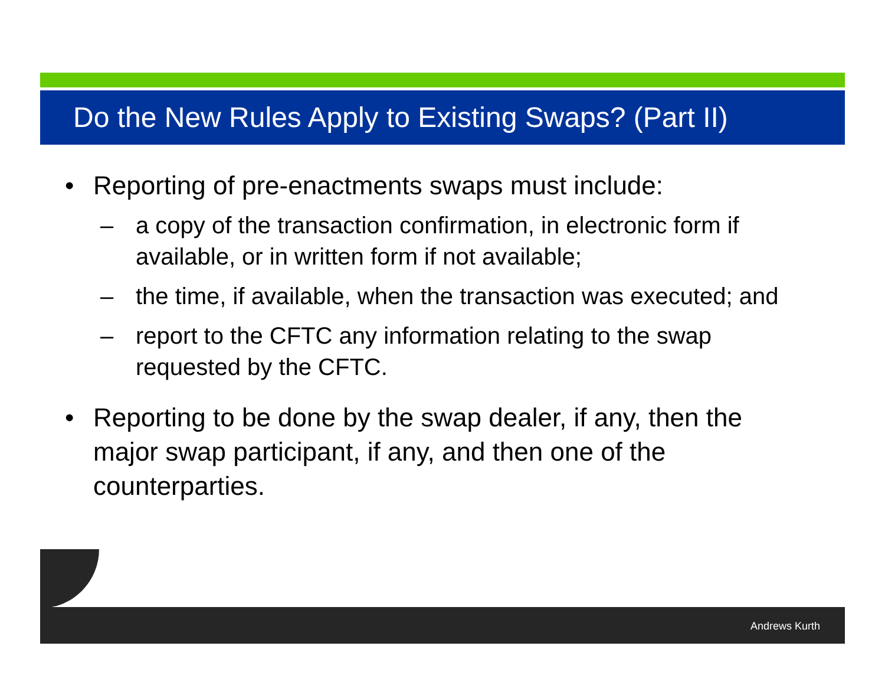Do the New Rules Apply to Existing Swaps? (Part II)
• Reporting of pre-enactments swaps must include:
– a copy of the transaction confirmation, in electronic form if available, or in written form if not available;
– the time, if available, when the transaction was executed; and
– report to the CFTC any information relating to the swap requested by the CFTC.
• Reporting to be done by the swap dealer, if any, then the major swap participant, if any, and then one of the counterparties.
Andrews Kurth